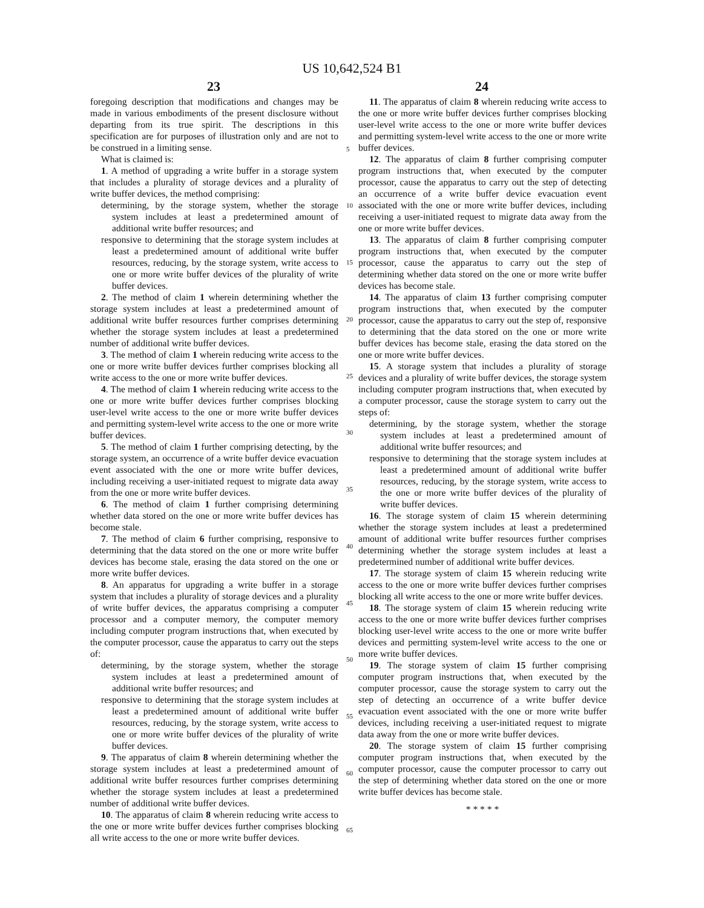US 10,642,524 B1
23 24
foregoing description that modifications and changes may be made in various embodiments of the present disclosure without departing from its true spirit. The descriptions in this specification are for purposes of illustration only and are not to be construed in a limiting sense.
What is claimed is:
1. A method of upgrading a write buffer in a storage system that includes a plurality of storage devices and a plurality of write buffer devices, the method comprising:
determining, by the storage system, whether the storage system includes at least a predetermined amount of additional write buffer resources; and
responsive to determining that the storage system includes at least a predetermined amount of additional write buffer resources, reducing, by the storage system, write access to one or more write buffer devices of the plurality of write buffer devices.
2. The method of claim 1 wherein determining whether the storage system includes at least a predetermined amount of additional write buffer resources further comprises determining whether the storage system includes at least a predetermined number of additional write buffer devices.
3. The method of claim 1 wherein reducing write access to the one or more write buffer devices further comprises blocking all write access to the one or more write buffer devices.
4. The method of claim 1 wherein reducing write access to the one or more write buffer devices further comprises blocking user-level write access to the one or more write buffer devices and permitting system-level write access to the one or more write buffer devices.
5. The method of claim 1 further comprising detecting, by the storage system, an occurrence of a write buffer device evacuation event associated with the one or more write buffer devices, including receiving a user-initiated request to migrate data away from the one or more write buffer devices.
6. The method of claim 1 further comprising determining whether data stored on the one or more write buffer devices has become stale.
7. The method of claim 6 further comprising, responsive to determining that the data stored on the one or more write buffer devices has become stale, erasing the data stored on the one or more write buffer devices.
8. An apparatus for upgrading a write buffer in a storage system that includes a plurality of storage devices and a plurality of write buffer devices, the apparatus comprising a computer processor and a computer memory, the computer memory including computer program instructions that, when executed by the computer processor, cause the apparatus to carry out the steps of:
determining, by the storage system, whether the storage system includes at least a predetermined amount of additional write buffer resources; and
responsive to determining that the storage system includes at least a predetermined amount of additional write buffer resources, reducing, by the storage system, write access to one or more write buffer devices of the plurality of write buffer devices.
9. The apparatus of claim 8 wherein determining whether the storage system includes at least a predetermined amount of additional write buffer resources further comprises determining whether the storage system includes at least a predetermined number of additional write buffer devices.
10. The apparatus of claim 8 wherein reducing write access to the one or more write buffer devices further comprises blocking all write access to the one or more write buffer devices.
5
10
15
20
25
30
35
40
45
50
55
60
65
11. The apparatus of claim 8 wherein reducing write access to the one or more write buffer devices further comprises blocking user-level write access to the one or more write buffer devices and permitting system-level write access to the one or more write buffer devices.
12. The apparatus of claim 8 further comprising computer program instructions that, when executed by the computer processor, cause the apparatus to carry out the step of detecting an occurrence of a write buffer device evacuation event associated with the one or more write buffer devices, including receiving a user-initiated request to migrate data away from the one or more write buffer devices.
13. The apparatus of claim 8 further comprising computer program instructions that, when executed by the computer processor, cause the apparatus to carry out the step of determining whether data stored on the one or more write buffer devices has become stale.
14. The apparatus of claim 13 further comprising computer program instructions that, when executed by the computer processor, cause the apparatus to carry out the step of, responsive to determining that the data stored on the one or more write buffer devices has become stale, erasing the data stored on the one or more write buffer devices.
15. A storage system that includes a plurality of storage devices and a plurality of write buffer devices, the storage system including computer program instructions that, when executed by a computer processor, cause the storage system to carry out the steps of:
determining, by the storage system, whether the storage system includes at least a predetermined amount of additional write buffer resources; and
responsive to determining that the storage system includes at least a predetermined amount of additional write buffer resources, reducing, by the storage system, write access to the one or more write buffer devices of the plurality of write buffer devices.
16. The storage system of claim 15 wherein determining whether the storage system includes at least a predetermined amount of additional write buffer resources further comprises determining whether the storage system includes at least a predetermined number of additional write buffer devices.
17. The storage system of claim 15 wherein reducing write access to the one or more write buffer devices further comprises blocking all write access to the one or more write buffer devices.
18. The storage system of claim 15 wherein reducing write access to the one or more write buffer devices further comprises blocking user-level write access to the one or more write buffer devices and permitting system-level write access to the one or more write buffer devices.
19. The storage system of claim 15 further comprising computer program instructions that, when executed by the computer processor, cause the storage system to carry out the step of detecting an occurrence of a write buffer device evacuation event associated with the one or more write buffer devices, including receiving a user-initiated request to migrate data away from the one or more write buffer devices.
20. The storage system of claim 15 further comprising computer program instructions that, when executed by the computer processor, cause the computer processor to carry out the step of determining whether data stored on the one or more write buffer devices has become stale.
* * * * *